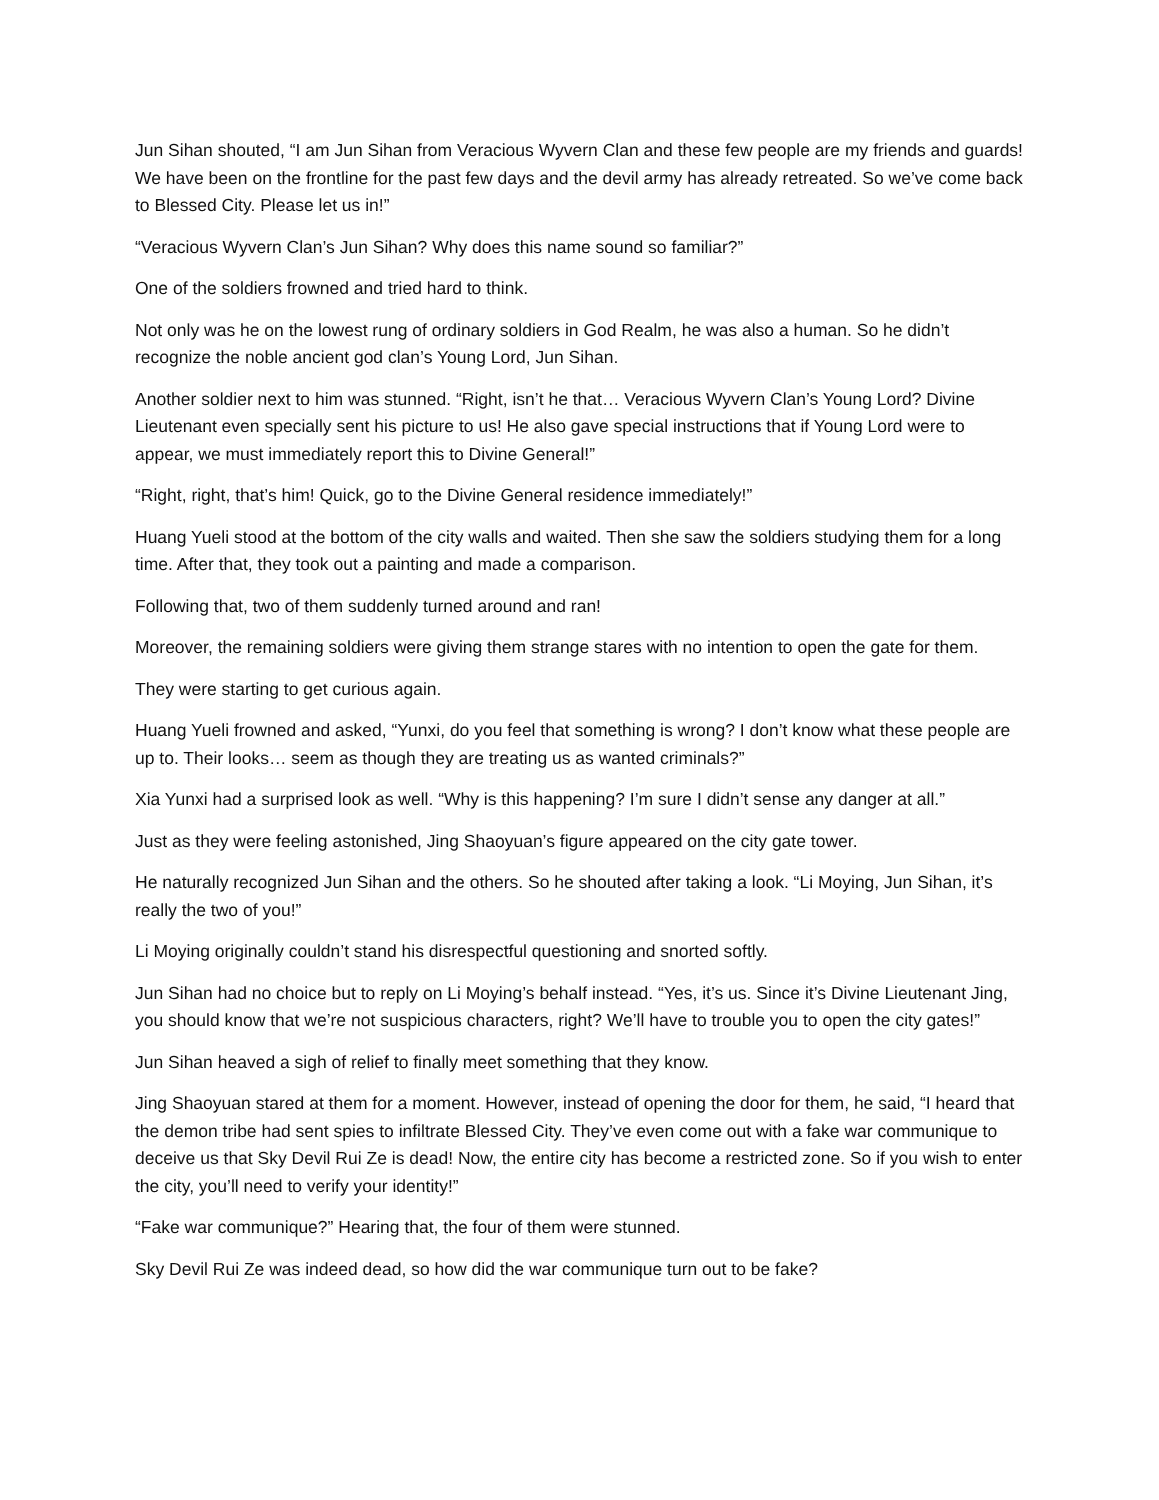Jun Sihan shouted, “I am Jun Sihan from Veracious Wyvern Clan and these few people are my friends and guards! We have been on the frontline for the past few days and the devil army has already retreated. So we’ve come back to Blessed City. Please let us in!”
“Veracious Wyvern Clan’s Jun Sihan? Why does this name sound so familiar?”
One of the soldiers frowned and tried hard to think.
Not only was he on the lowest rung of ordinary soldiers in God Realm, he was also a human. So he didn’t recognize the noble ancient god clan’s Young Lord, Jun Sihan.
Another soldier next to him was stunned. “Right, isn’t he that… Veracious Wyvern Clan’s Young Lord? Divine Lieutenant even specially sent his picture to us! He also gave special instructions that if Young Lord were to appear, we must immediately report this to Divine General!”
“Right, right, that’s him! Quick, go to the Divine General residence immediately!”
Huang Yueli stood at the bottom of the city walls and waited. Then she saw the soldiers studying them for a long time. After that, they took out a painting and made a comparison.
Following that, two of them suddenly turned around and ran!
Moreover, the remaining soldiers were giving them strange stares with no intention to open the gate for them.
They were starting to get curious again.
Huang Yueli frowned and asked, “Yunxi, do you feel that something is wrong? I don’t know what these people are up to. Their looks… seem as though they are treating us as wanted criminals?”
Xia Yunxi had a surprised look as well. “Why is this happening? I’m sure I didn’t sense any danger at all.”
Just as they were feeling astonished, Jing Shaoyuan’s figure appeared on the city gate tower.
He naturally recognized Jun Sihan and the others. So he shouted after taking a look. “Li Moying, Jun Sihan, it’s really the two of you!”
Li Moying originally couldn’t stand his disrespectful questioning and snorted softly.
Jun Sihan had no choice but to reply on Li Moying’s behalf instead. “Yes, it’s us. Since it’s Divine Lieutenant Jing, you should know that we’re not suspicious characters, right? We’ll have to trouble you to open the city gates!”
Jun Sihan heaved a sigh of relief to finally meet something that they know.
Jing Shaoyuan stared at them for a moment. However, instead of opening the door for them, he said, “I heard that the demon tribe had sent spies to infiltrate Blessed City. They’ve even come out with a fake war communique to deceive us that Sky Devil Rui Ze is dead! Now, the entire city has become a restricted zone. So if you wish to enter the city, you’ll need to verify your identity!”
“Fake war communique?” Hearing that, the four of them were stunned.
Sky Devil Rui Ze was indeed dead, so how did the war communique turn out to be fake?